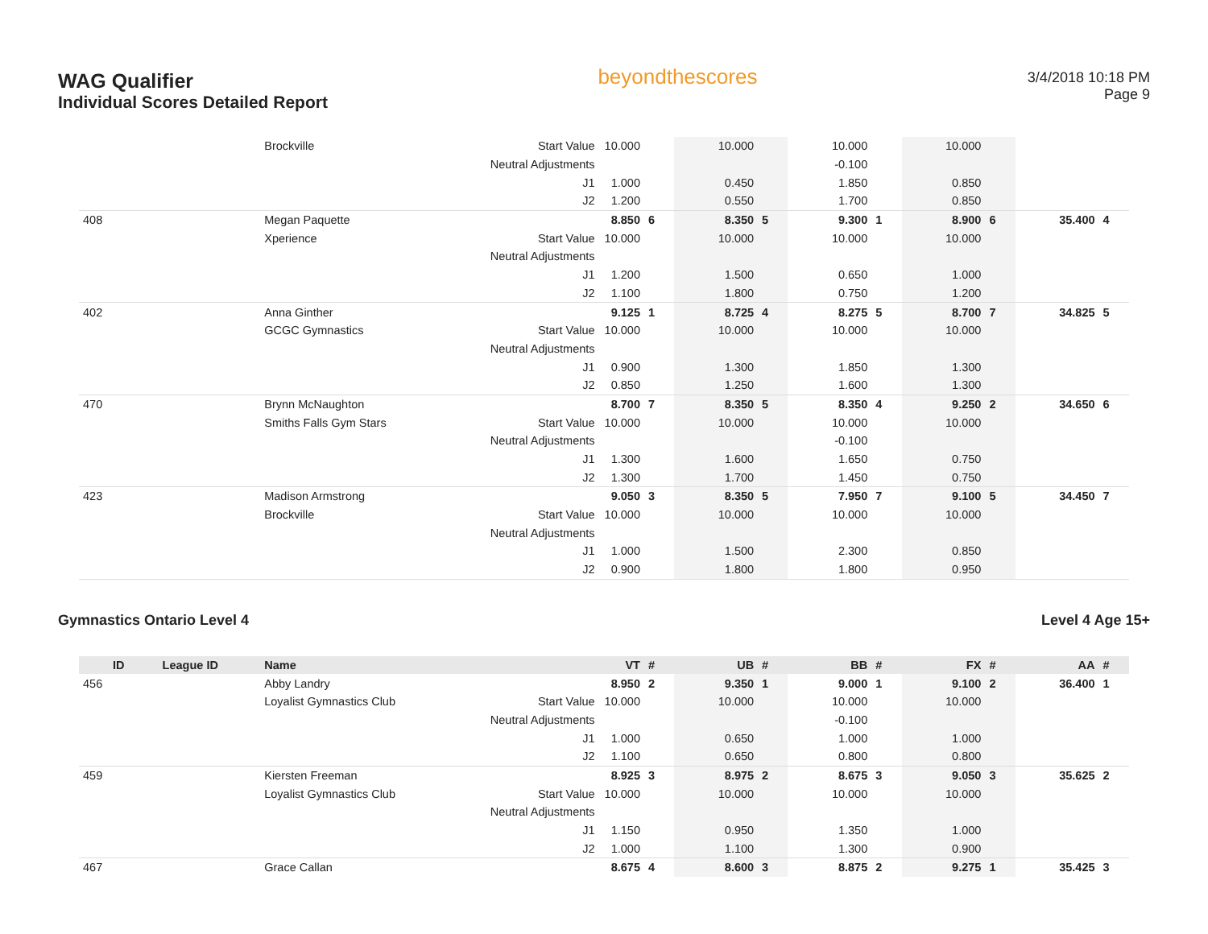WAG Qualifier
Individual Scores Detailed Report
beyondthescores
3/4/2018 10:18 PM
Page 9
| | | Brockville | Start Value | 10.000 | | 10.000 | | 10.000 | | 10.000 | | | |
| | | | Neutral Adjustments | | | | | -0.100 | | | | | |
| | | | J1 | 1.000 | | 0.450 | | 1.850 | | 0.850 | | | |
| | | | J2 | 1.200 | | 0.550 | | 1.700 | | 0.850 | | | |
| 408 | | Megan Paquette | | 8.850 | 6 | 8.350 | 5 | 9.300 | 1 | 8.900 | 6 | 35.400 | 4 |
| | | Xperience | Start Value | 10.000 | | 10.000 | | 10.000 | | 10.000 | | | |
| | | | Neutral Adjustments | | | | | | | | | | |
| | | | J1 | 1.200 | | 1.500 | | 0.650 | | 1.000 | | | |
| | | | J2 | 1.100 | | 1.800 | | 0.750 | | 1.200 | | | |
| 402 | | Anna Ginther | | 9.125 | 1 | 8.725 | 4 | 8.275 | 5 | 8.700 | 7 | 34.825 | 5 |
| | | GCGC Gymnastics | Start Value | 10.000 | | 10.000 | | 10.000 | | 10.000 | | | |
| | | | Neutral Adjustments | | | | | | | | | | |
| | | | J1 | 0.900 | | 1.300 | | 1.850 | | 1.300 | | | |
| | | | J2 | 0.850 | | 1.250 | | 1.600 | | 1.300 | | | |
| 470 | | Brynn McNaughton | | 8.700 | 7 | 8.350 | 5 | 8.350 | 4 | 9.250 | 2 | 34.650 | 6 |
| | | Smiths Falls Gym Stars | Start Value | 10.000 | | 10.000 | | 10.000 | | 10.000 | | | |
| | | | Neutral Adjustments | | | | | -0.100 | | | | | |
| | | | J1 | 1.300 | | 1.600 | | 1.650 | | 0.750 | | | |
| | | | J2 | 1.300 | | 1.700 | | 1.450 | | 0.750 | | | |
| 423 | | Madison Armstrong | | 9.050 | 3 | 8.350 | 5 | 7.950 | 7 | 9.100 | 5 | 34.450 | 7 |
| | | Brockville | Start Value | 10.000 | | 10.000 | | 10.000 | | 10.000 | | | |
| | | | Neutral Adjustments | | | | | | | | | | |
| | | | J1 | 1.000 | | 1.500 | | 2.300 | | 0.850 | | | |
| | | | J2 | 0.900 | | 1.800 | | 1.800 | | 0.950 | | | |
Gymnastics Ontario Level 4 Level 4 Age 15+
| ID | League ID | Name | | VT | # | UB | # | BB | # | FX | # | AA | # |
| --- | --- | --- | --- | --- | --- | --- | --- | --- | --- | --- | --- | --- | --- |
| 456 | | Abby Landry | | 8.950 | 2 | 9.350 | 1 | 9.000 | 1 | 9.100 | 2 | 36.400 | 1 |
| | | Loyalist Gymnastics Club | Start Value | 10.000 | | 10.000 | | 10.000 | | 10.000 | | | |
| | | | Neutral Adjustments | | | | | -0.100 | | | | | |
| | | | J1 | 1.000 | | 0.650 | | 1.000 | | 1.000 | | | |
| | | | J2 | 1.100 | | 0.650 | | 0.800 | | 0.800 | | | |
| 459 | | Kiersten Freeman | | 8.925 | 3 | 8.975 | 2 | 8.675 | 3 | 9.050 | 3 | 35.625 | 2 |
| | | Loyalist Gymnastics Club | Start Value | 10.000 | | 10.000 | | 10.000 | | 10.000 | | | |
| | | | Neutral Adjustments | | | | | | | | | | |
| | | | J1 | 1.150 | | 0.950 | | 1.350 | | 1.000 | | | |
| | | | J2 | 1.000 | | 1.100 | | 1.300 | | 0.900 | | | |
| 467 | | Grace Callan | | 8.675 | 4 | 8.600 | 3 | 8.875 | 2 | 9.275 | 1 | 35.425 | 3 |